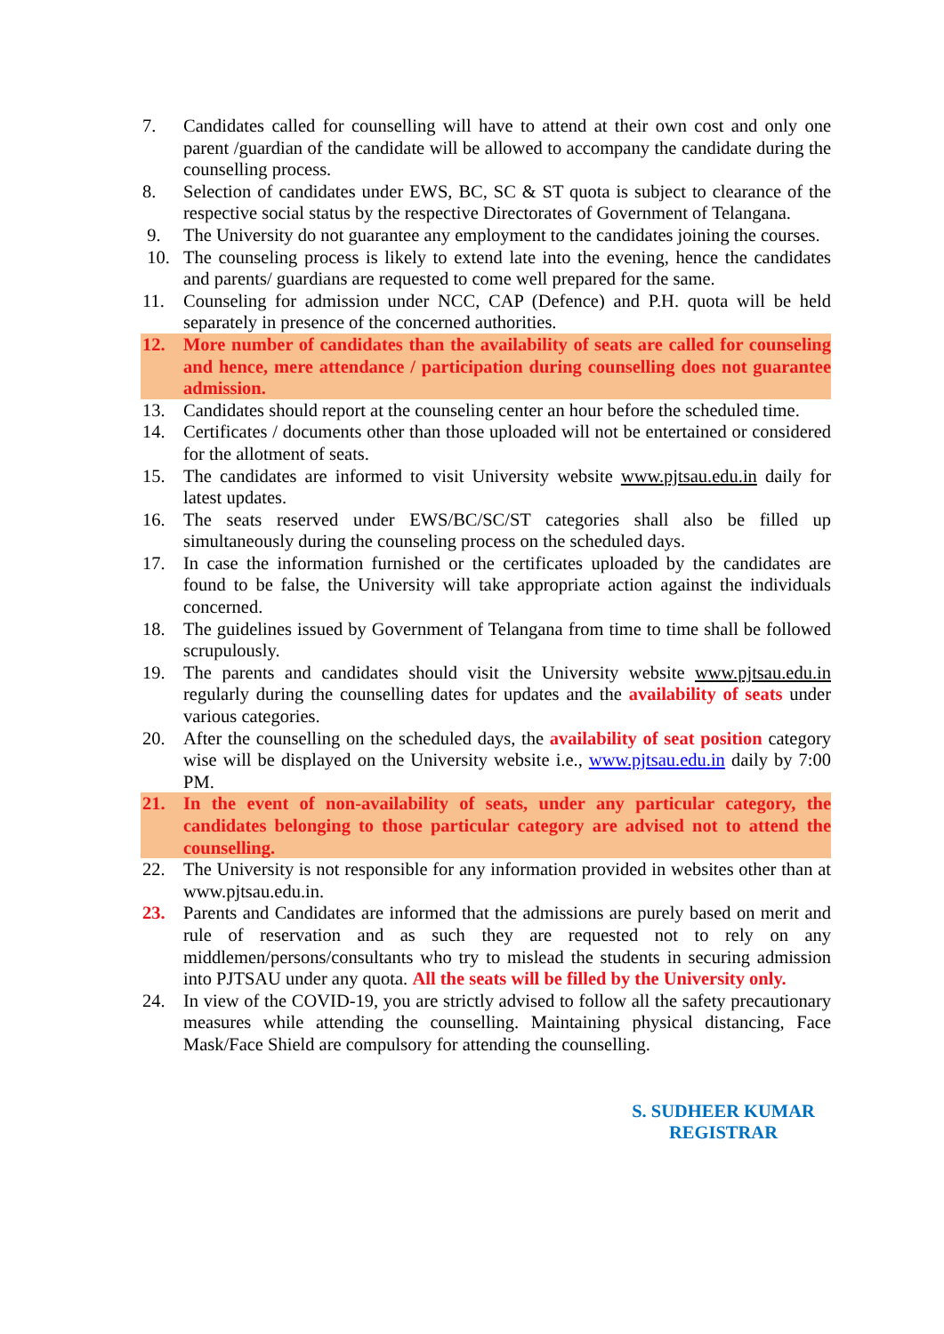7. Candidates called for counselling will have to attend at their own cost and only one parent /guardian of the candidate will be allowed to accompany the candidate during the counselling process.
8. Selection of candidates under EWS, BC, SC & ST quota is subject to clearance of the respective social status by the respective Directorates of Government of Telangana.
9. The University do not guarantee any employment to the candidates joining the courses.
10. The counseling process is likely to extend late into the evening, hence the candidates and parents/ guardians are requested to come well prepared for the same.
11. Counseling for admission under NCC, CAP (Defence) and P.H. quota will be held separately in presence of the concerned authorities.
12. More number of candidates than the availability of seats are called for counseling and hence, mere attendance / participation during counselling does not guarantee admission.
13. Candidates should report at the counseling center an hour before the scheduled time.
14. Certificates / documents other than those uploaded will not be entertained or considered for the allotment of seats.
15. The candidates are informed to visit University website www.pjtsau.edu.in daily for latest updates.
16. The seats reserved under EWS/BC/SC/ST categories shall also be filled up simultaneously during the counseling process on the scheduled days.
17. In case the information furnished or the certificates uploaded by the candidates are found to be false, the University will take appropriate action against the individuals concerned.
18. The guidelines issued by Government of Telangana from time to time shall be followed scrupulously.
19. The parents and candidates should visit the University website www.pjtsau.edu.in regularly during the counselling dates for updates and the availability of seats under various categories.
20. After the counselling on the scheduled days, the availability of seat position category wise will be displayed on the University website i.e., www.pjtsau.edu.in daily by 7:00 PM.
21. In the event of non-availability of seats, under any particular category, the candidates belonging to those particular category are advised not to attend the counselling.
22. The University is not responsible for any information provided in websites other than at www.pjtsau.edu.in.
23. Parents and Candidates are informed that the admissions are purely based on merit and rule of reservation and as such they are requested not to rely on any middlemen/persons/consultants who try to mislead the students in securing admission into PJTSAU under any quota. All the seats will be filled by the University only.
24. In view of the COVID-19, you are strictly advised to follow all the safety precautionary measures while attending the counselling. Maintaining physical distancing, Face Mask/Face Shield are compulsory for attending the counselling.
S. SUDHEER KUMAR
REGISTRAR